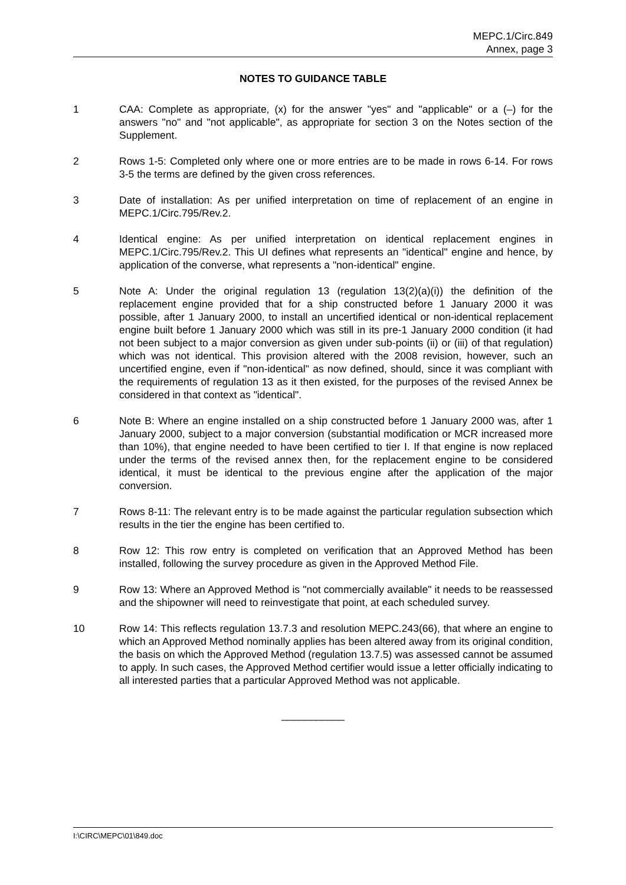MEPC.1/Circ.849
Annex, page 3
NOTES TO GUIDANCE TABLE
1 CAA: Complete as appropriate, (x) for the answer "yes" and "applicable" or a (–) for the answers "no" and "not applicable", as appropriate for section 3 on the Notes section of the Supplement.
2 Rows 1-5: Completed only where one or more entries are to be made in rows 6-14. For rows 3-5 the terms are defined by the given cross references.
3 Date of installation: As per unified interpretation on time of replacement of an engine in MEPC.1/Circ.795/Rev.2.
4 Identical engine: As per unified interpretation on identical replacement engines in MEPC.1/Circ.795/Rev.2. This UI defines what represents an "identical" engine and hence, by application of the converse, what represents a "non-identical" engine.
5 Note A: Under the original regulation 13 (regulation 13(2)(a)(i)) the definition of the replacement engine provided that for a ship constructed before 1 January 2000 it was possible, after 1 January 2000, to install an uncertified identical or non-identical replacement engine built before 1 January 2000 which was still in its pre-1 January 2000 condition (it had not been subject to a major conversion as given under sub-points (ii) or (iii) of that regulation) which was not identical. This provision altered with the 2008 revision, however, such an uncertified engine, even if "non-identical" as now defined, should, since it was compliant with the requirements of regulation 13 as it then existed, for the purposes of the revised Annex be considered in that context as "identical".
6 Note B: Where an engine installed on a ship constructed before 1 January 2000 was, after 1 January 2000, subject to a major conversion (substantial modification or MCR increased more than 10%), that engine needed to have been certified to tier I. If that engine is now replaced under the terms of the revised annex then, for the replacement engine to be considered identical, it must be identical to the previous engine after the application of the major conversion.
7 Rows 8-11: The relevant entry is to be made against the particular regulation subsection which results in the tier the engine has been certified to.
8 Row 12: This row entry is completed on verification that an Approved Method has been installed, following the survey procedure as given in the Approved Method File.
9 Row 13: Where an Approved Method is "not commercially available" it needs to be reassessed and the shipowner will need to reinvestigate that point, at each scheduled survey.
10 Row 14: This reflects regulation 13.7.3 and resolution MEPC.243(66), that where an engine to which an Approved Method nominally applies has been altered away from its original condition, the basis on which the Approved Method (regulation 13.7.5) was assessed cannot be assumed to apply. In such cases, the Approved Method certifier would issue a letter officially indicating to all interested parties that a particular Approved Method was not applicable.
___________
I:\CIRC\MEPC\01\849.doc